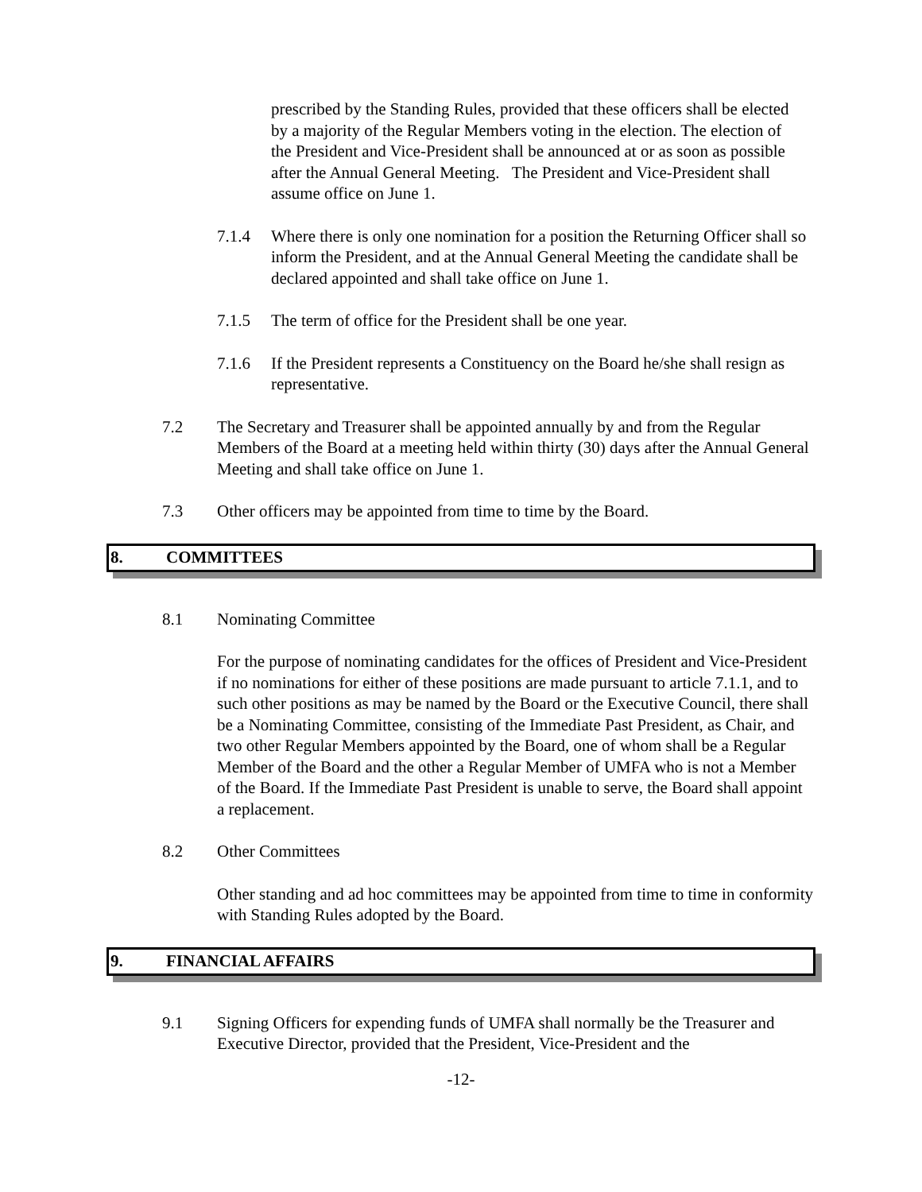prescribed by the Standing Rules, provided that these officers shall be elected by a majority of the Regular Members voting in the election. The election of the President and Vice-President shall be announced at or as soon as possible after the Annual General Meeting. The President and Vice-President shall assume office on June 1.
7.1.4 Where there is only one nomination for a position the Returning Officer shall so inform the President, and at the Annual General Meeting the candidate shall be declared appointed and shall take office on June 1.
7.1.5 The term of office for the President shall be one year.
7.1.6 If the President represents a Constituency on the Board he/she shall resign as representative.
7.2 The Secretary and Treasurer shall be appointed annually by and from the Regular Members of the Board at a meeting held within thirty (30) days after the Annual General Meeting and shall take office on June 1.
7.3 Other officers may be appointed from time to time by the Board.
8. COMMITTEES
8.1 Nominating Committee
For the purpose of nominating candidates for the offices of President and Vice-President if no nominations for either of these positions are made pursuant to article 7.1.1, and to such other positions as may be named by the Board or the Executive Council, there shall be a Nominating Committee, consisting of the Immediate Past President, as Chair, and two other Regular Members appointed by the Board, one of whom shall be a Regular Member of the Board and the other a Regular Member of UMFA who is not a Member of the Board. If the Immediate Past President is unable to serve, the Board shall appoint a replacement.
8.2 Other Committees
Other standing and ad hoc committees may be appointed from time to time in conformity with Standing Rules adopted by the Board.
9. FINANCIAL AFFAIRS
9.1 Signing Officers for expending funds of UMFA shall normally be the Treasurer and Executive Director, provided that the President, Vice-President and the
-12-